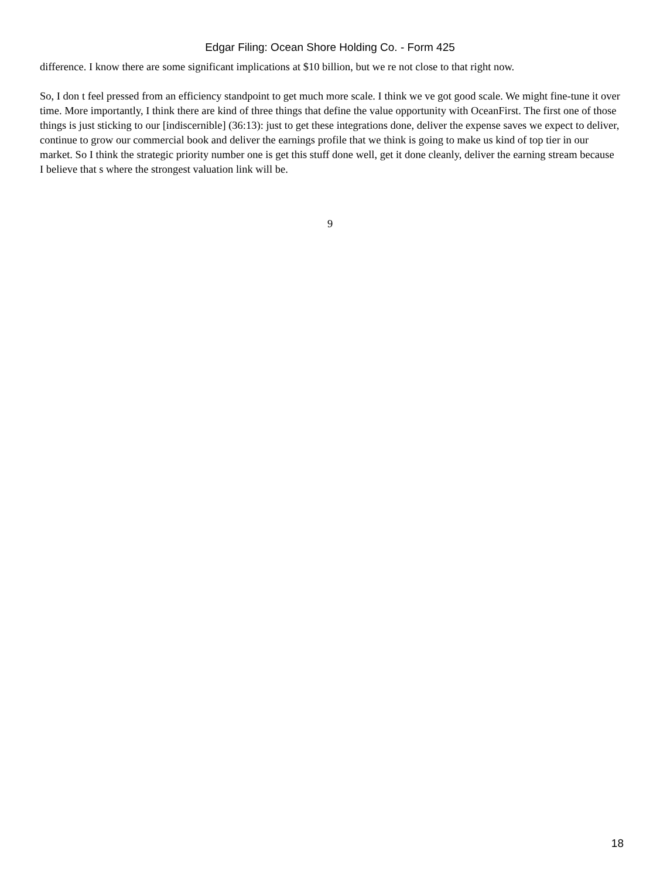Edgar Filing: Ocean Shore Holding Co. - Form 425
difference. I know there are some significant implications at $10 billion, but we re not close to that right now.
So, I don t feel pressed from an efficiency standpoint to get much more scale. I think we ve got good scale. We might fine-tune it over time. More importantly, I think there are kind of three things that define the value opportunity with OceanFirst. The first one of those things is just sticking to our [indiscernible] (36:13): just to get these integrations done, deliver the expense saves we expect to deliver, continue to grow our commercial book and deliver the earnings profile that we think is going to make us kind of top tier in our market. So I think the strategic priority number one is get this stuff done well, get it done cleanly, deliver the earning stream because I believe that s where the strongest valuation link will be.
9
18